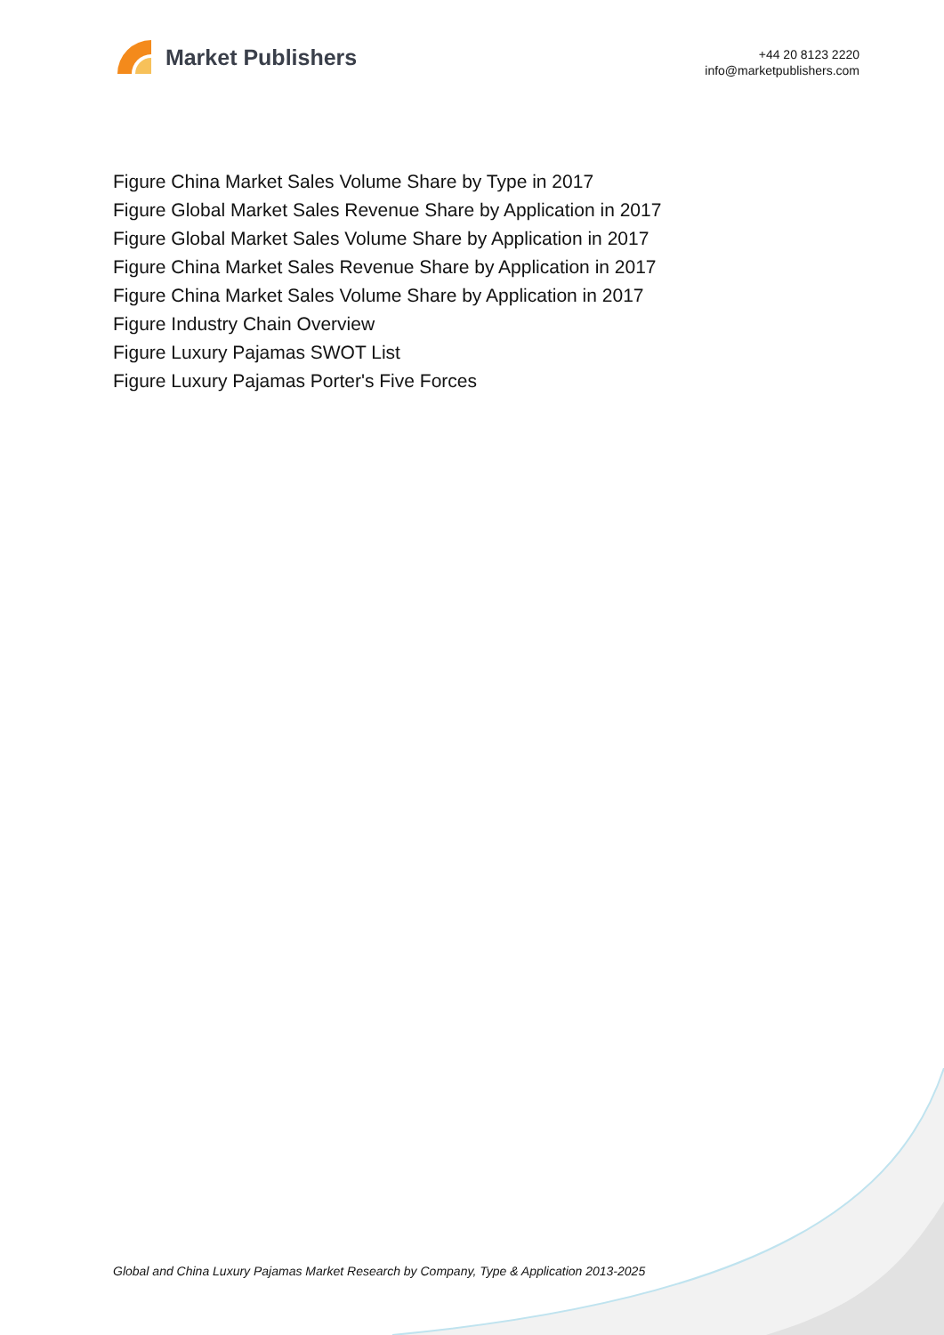Market Publishers
+44 20 8123 2220
info@marketpublishers.com
Figure China Market Sales Volume Share by Type in 2017
Figure Global Market Sales Revenue Share by Application in 2017
Figure Global Market Sales Volume Share by Application in 2017
Figure China Market Sales Revenue Share by Application in 2017
Figure China Market Sales Volume Share by Application in 2017
Figure Industry Chain Overview
Figure Luxury Pajamas SWOT List
Figure Luxury Pajamas Porter's Five Forces
Global and China Luxury Pajamas Market Research by Company, Type & Application 2013-2025